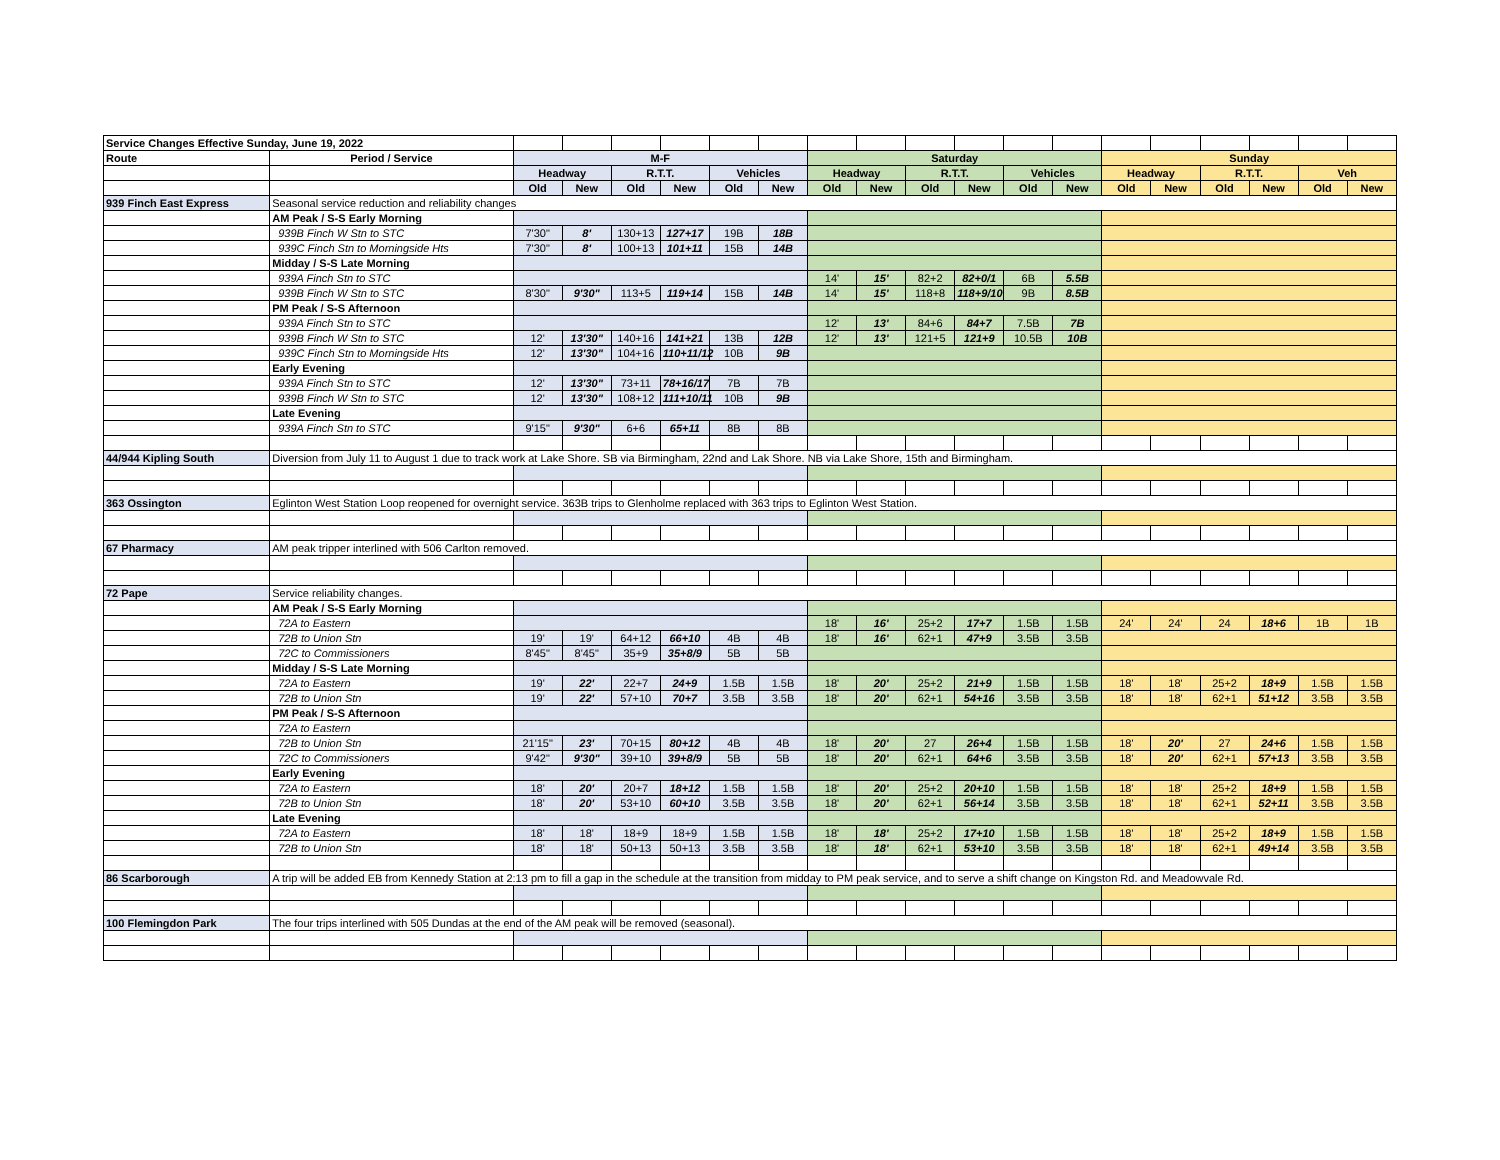| Service Changes Effective Sunday, June 19, 2022 | | | | | | | | | | | | | | | | | | | |
| Route | Period / Service | M-F | | | | | | Saturday | | | | | | Sunday | | | | | |
| | | Headway | | R.T.T. | | Vehicles | | Headway | | R.T.T. | | Vehicles | | Headway | | R.T.T. | | Veh | |
| | | Old | New | Old | New | Old | New | Old | New | Old | New | Old | New | Old | New | Old | New | Old | New |
| 939 Finch East Express | Seasonal service reduction and reliability changes | | | | | | | | | | | | | | | | | | |
| | AM Peak / S-S Early Morning | | | | | | | | | | | | | | | | | | |
| | 939B Finch W Stn to STC | 7'30" | 8' | 130+13 | 127+17 | 19B | 18B | | | | | | | | | | | | |
| | 939C Finch Stn to Morningside Hts | 7'30" | 8' | 100+13 | 101+11 | 15B | 14B | | | | | | | | | | | | |
| | Midday / S-S Late Morning | | | | | | | | | | | | | | | | | | |
| | 939A Finch Stn to STC | | | | | | | 14' | 15' | 82+2 | 82+0/1 | 6B | 5.5B | | | | | | |
| | 939B Finch W Stn to STC | 8'30" | 9'30" | 113+5 | 119+14 | 15B | 14B | 14' | 15' | 118+8 | 118+9/10 | 9B | 8.5B | | | | | | |
| | PM Peak / S-S Afternoon | | | | | | | | | | | | | | | | | | |
| | 939A Finch Stn to STC | | | | | | | 12' | 13' | 84+6 | 84+7 | 7.5B | 7B | | | | | | |
| | 939B Finch W Stn to STC | 12' | 13'30" | 140+16 | 141+21 | 13B | 12B | 12' | 13' | 121+5 | 121+9 | 10.5B | 10B | | | | | | |
| | 939C Finch Stn to Morningside Hts | 12' | 13'30" | 104+16 | 110+11/12 | 10B | 9B | | | | | | | | | | | | |
| | Early Evening | | | | | | | | | | | | | | | | | | |
| | 939A Finch Stn to STC | 12' | 13'30" | 73+11 | 78+16/17 | 7B | 7B | | | | | | | | | | | | |
| | 939B Finch W Stn to STC | 12' | 13'30" | 108+12 | 111+10/11 | 10B | 9B | | | | | | | | | | | | |
| | Late Evening | | | | | | | | | | | | | | | | | | |
| | 939A Finch Stn to STC | 9'15" | 9'30" | 6+6 | 65+11 | 8B | 8B | | | | | | | | | | | | |
| 44/944 Kipling South | Diversion from July 11 to August 1 due to track work at Lake Shore. SB via Birmingham, 22nd and Lak Shore. NB via Lake Shore, 15th and Birmingham. | | | | | | | | | | | | | | | | | | |
| 363 Ossington | Eglinton West Station Loop reopened for overnight service. 363B trips to Glenholme replaced with 363 trips to Eglinton West Station. | | | | | | | | | | | | | | | | | | |
| 67 Pharmacy | AM peak tripper interlined with 506 Carlton removed. | | | | | | | | | | | | | | | | | | |
| 72 Pape | Service reliability changes. | | | | | | | | | | | | | | | | | | |
| | AM Peak / S-S Early Morning | | | | | | | | | | | | | | | | | | |
| | 72A to Eastern | | | | | | | 18' | 16' | 25+2 | 17+7 | 1.5B | 1.5B | 24' | 24' | 24 | 18+6 | 1B | 1B |
| | 72B to Union Stn | 19' | 19' | 64+12 | 66+10 | 4B | 4B | 18' | 16' | 62+1 | 47+9 | 3.5B | 3.5B | | | | | | |
| | 72C to Commissioners | 8'45" | 8'45" | 35+9 | 35+8/9 | 5B | 5B | | | | | | | | | | | | |
| | Midday / S-S Late Morning | | | | | | | | | | | | | | | | | | |
| | 72A to Eastern | 19' | 22' | 22+7 | 24+9 | 1.5B | 1.5B | 18' | 20' | 25+2 | 21+9 | 1.5B | 1.5B | 18' | 18' | 25+2 | 18+9 | 1.5B | 1.5B |
| | 72B to Union Stn | 19' | 22' | 57+10 | 70+7 | 3.5B | 3.5B | 18' | 20' | 62+1 | 54+16 | 3.5B | 3.5B | 18' | 18' | 62+1 | 51+12 | 3.5B | 3.5B |
| | PM Peak / S-S Afternoon | | | | | | | | | | | | | | | | | | |
| | 72A to Eastern | | | | | | | | | | | | | | | | | | |
| | 72B to Union Stn | 21'15" | 23' | 70+15 | 80+12 | 4B | 4B | 18' | 20' | 27 | 26+4 | 1.5B | 1.5B | 18' | 20' | 27 | 24+6 | 1.5B | 1.5B |
| | 72C to Commissioners | 9'42" | 9'30" | 39+10 | 39+8/9 | 5B | 5B | 18' | 20' | 62+1 | 64+6 | 3.5B | 3.5B | 18' | 20' | 62+1 | 57+13 | 3.5B | 3.5B |
| | Early Evening | | | | | | | | | | | | | | | | | | |
| | 72A to Eastern | 18' | 20' | 20+7 | 18+12 | 1.5B | 1.5B | 18' | 20' | 25+2 | 20+10 | 1.5B | 1.5B | 18' | 18' | 25+2 | 18+9 | 1.5B | 1.5B |
| | 72B to Union Stn | 18' | 20' | 53+10 | 60+10 | 3.5B | 3.5B | 18' | 20' | 62+1 | 56+14 | 3.5B | 3.5B | 18' | 18' | 62+1 | 52+11 | 3.5B | 3.5B |
| | Late Evening | | | | | | | | | | | | | | | | | | |
| | 72A to Eastern | 18' | 18' | 18+9 | 18+9 | 1.5B | 1.5B | 18' | 18' | 25+2 | 17+10 | 1.5B | 1.5B | 18' | 18' | 25+2 | 18+9 | 1.5B | 1.5B |
| | 72B to Union Stn | 18' | 18' | 50+13 | 50+13 | 3.5B | 3.5B | 18' | 18' | 62+1 | 53+10 | 3.5B | 3.5B | 18' | 18' | 62+1 | 49+14 | 3.5B | 3.5B |
| 86 Scarborough | A trip will be added EB from Kennedy Station at 2:13 pm to fill a gap in the schedule at the transition from midday to PM peak service, and to serve a shift change on Kingston Rd. and Meadowvale Rd. | | | | | | | | | | | | | | | | | | |
| 100 Flemingdon Park | The four trips interlined with 505 Dundas at the end of the AM peak will be removed (seasonal). | | | | | | | | | | | | | | | | | | |